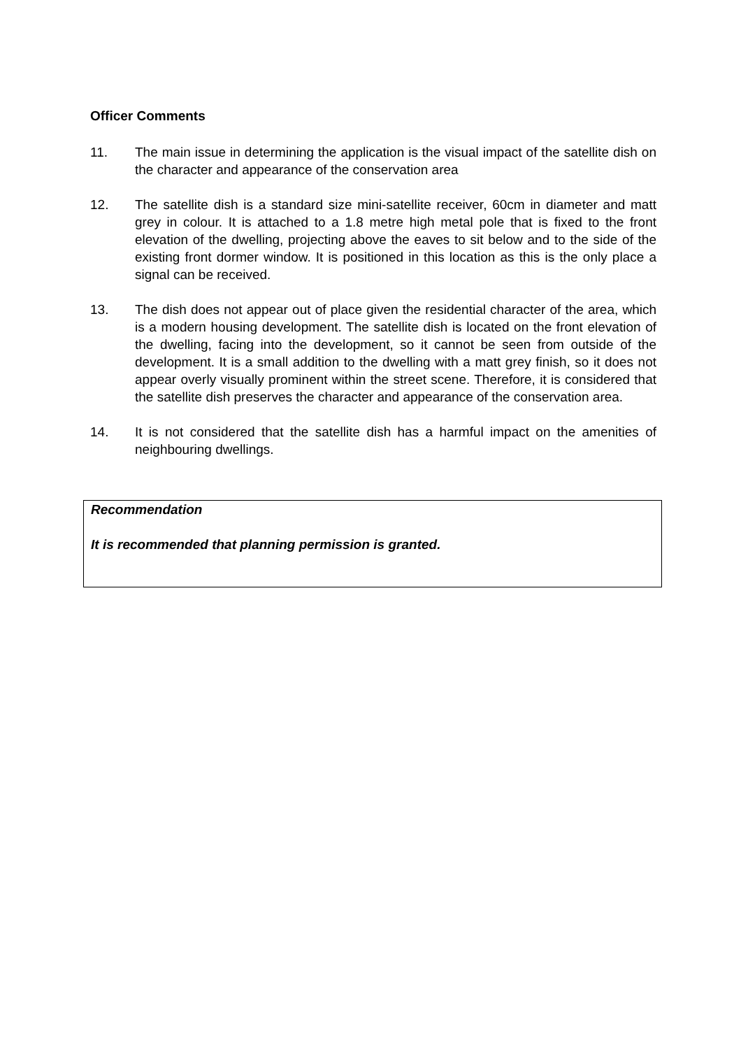Officer Comments
11. The main issue in determining the application is the visual impact of the satellite dish on the character and appearance of the conservation area
12. The satellite dish is a standard size mini-satellite receiver, 60cm in diameter and matt grey in colour. It is attached to a 1.8 metre high metal pole that is fixed to the front elevation of the dwelling, projecting above the eaves to sit below and to the side of the existing front dormer window. It is positioned in this location as this is the only place a signal can be received.
13. The dish does not appear out of place given the residential character of the area, which is a modern housing development. The satellite dish is located on the front elevation of the dwelling, facing into the development, so it cannot be seen from outside of the development. It is a small addition to the dwelling with a matt grey finish, so it does not appear overly visually prominent within the street scene. Therefore, it is considered that the satellite dish preserves the character and appearance of the conservation area.
14. It is not considered that the satellite dish has a harmful impact on the amenities of neighbouring dwellings.
Recommendation
It is recommended that planning permission is granted.